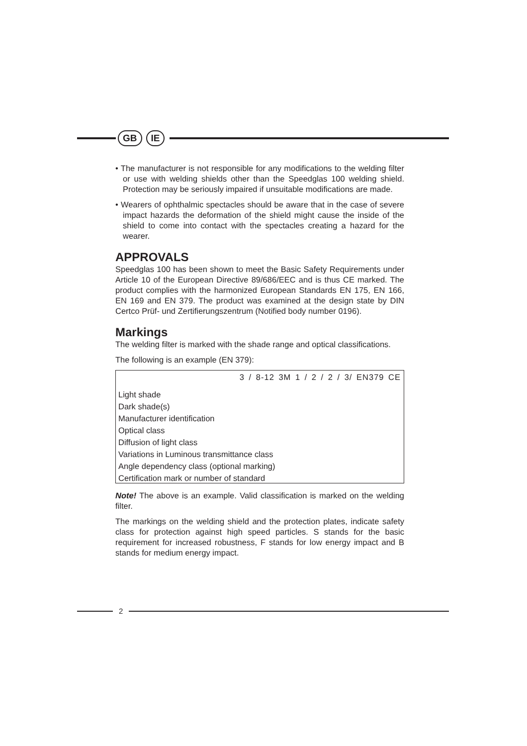GB IE
• The manufacturer is not responsible for any modifications to the welding filter or use with welding shields other than the Speedglas 100 welding shield. Protection may be seriously impaired if unsuitable modifications are made.
• Wearers of ophthalmic spectacles should be aware that in the case of severe impact hazards the deformation of the shield might cause the inside of the shield to come into contact with the spectacles creating a hazard for the wearer.
APPROVALS
Speedglas 100 has been shown to meet the Basic Safety Requirements under Article 10 of the European Directive 89/686/EEC and is thus CE marked. The product complies with the harmonized European Standards EN 175, EN 166, EN 169 and EN 379. The product was examined at the design state by DIN Certco Prüf- und Zertifierungszentrum (Notified body number 0196).
Markings
The welding filter is marked with the shade range and optical classifications.
The following is an example (EN 379):
3 / 8-12 3M 1 / 2 / 2 / 3/ EN379 CE
Light shade
Dark shade(s)
Manufacturer identification
Optical class
Diffusion of light class
Variations in Luminous transmittance class
Angle dependency class (optional marking)
Certification mark or number of standard
Note! The above is an example. Valid classification is marked on the welding filter.
The markings on the welding shield and the protection plates, indicate safety class for protection against high speed particles. S stands for the basic requirement for increased robustness, F stands for low energy impact and B stands for medium energy impact.
2